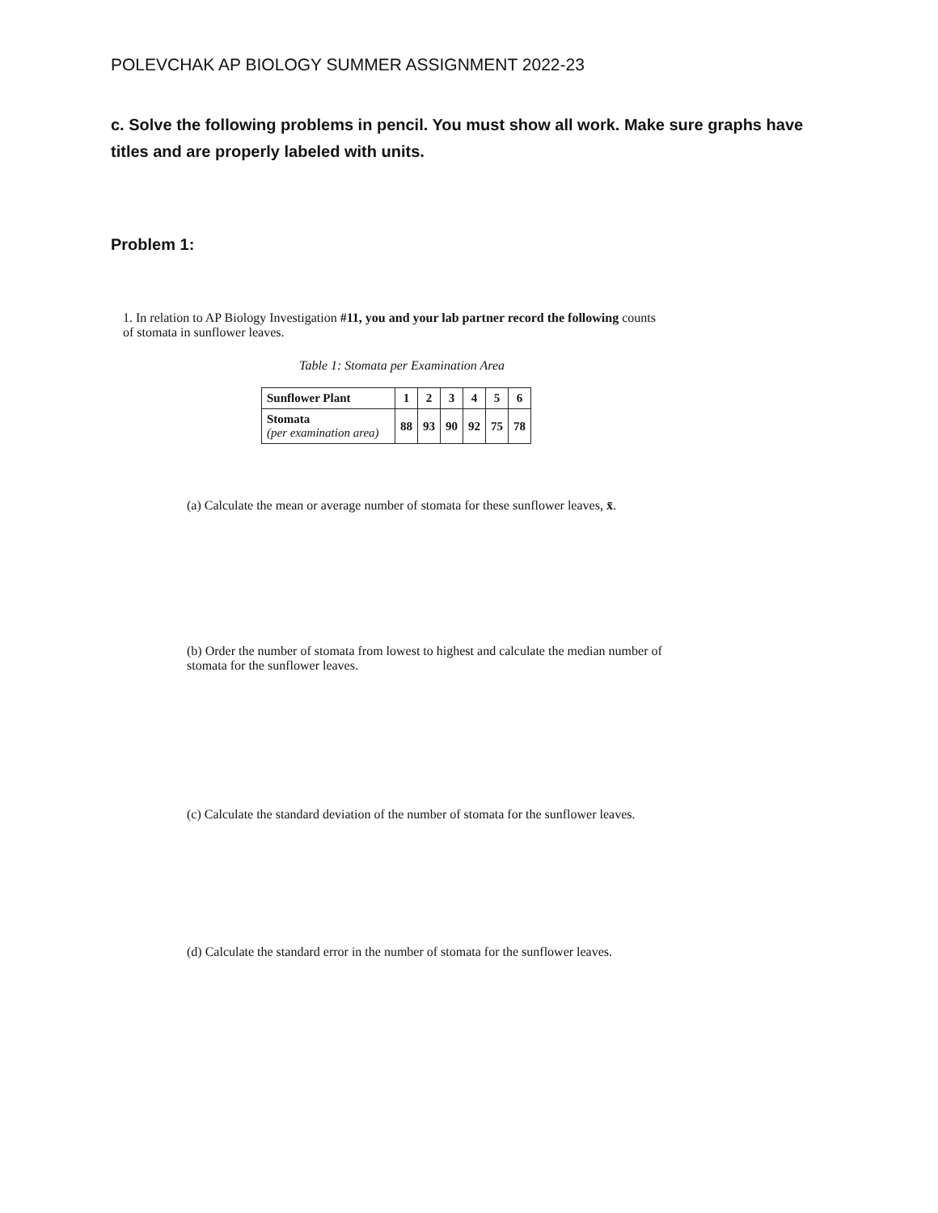POLEVCHAK AP BIOLOGY SUMMER ASSIGNMENT 2022-23
c. Solve the following problems in pencil. You must show all work. Make sure graphs have titles and are properly labeled with units.
Problem 1:
1. In relation to AP Biology Investigation #11, you and your lab partner record the following counts of stomata in sunflower leaves.
Table 1: Stomata per Examination Area
| Sunflower Plant | 1 | 2 | 3 | 4 | 5 | 6 |
| Stomata (per examination area) | 88 | 93 | 90 | 92 | 75 | 78 |
(a) Calculate the mean or average number of stomata for these sunflower leaves, x̄.
(b) Order the number of stomata from lowest to highest and calculate the median number of stomata for the sunflower leaves.
(c) Calculate the standard deviation of the number of stomata for the sunflower leaves.
(d) Calculate the standard error in the number of stomata for the sunflower leaves.